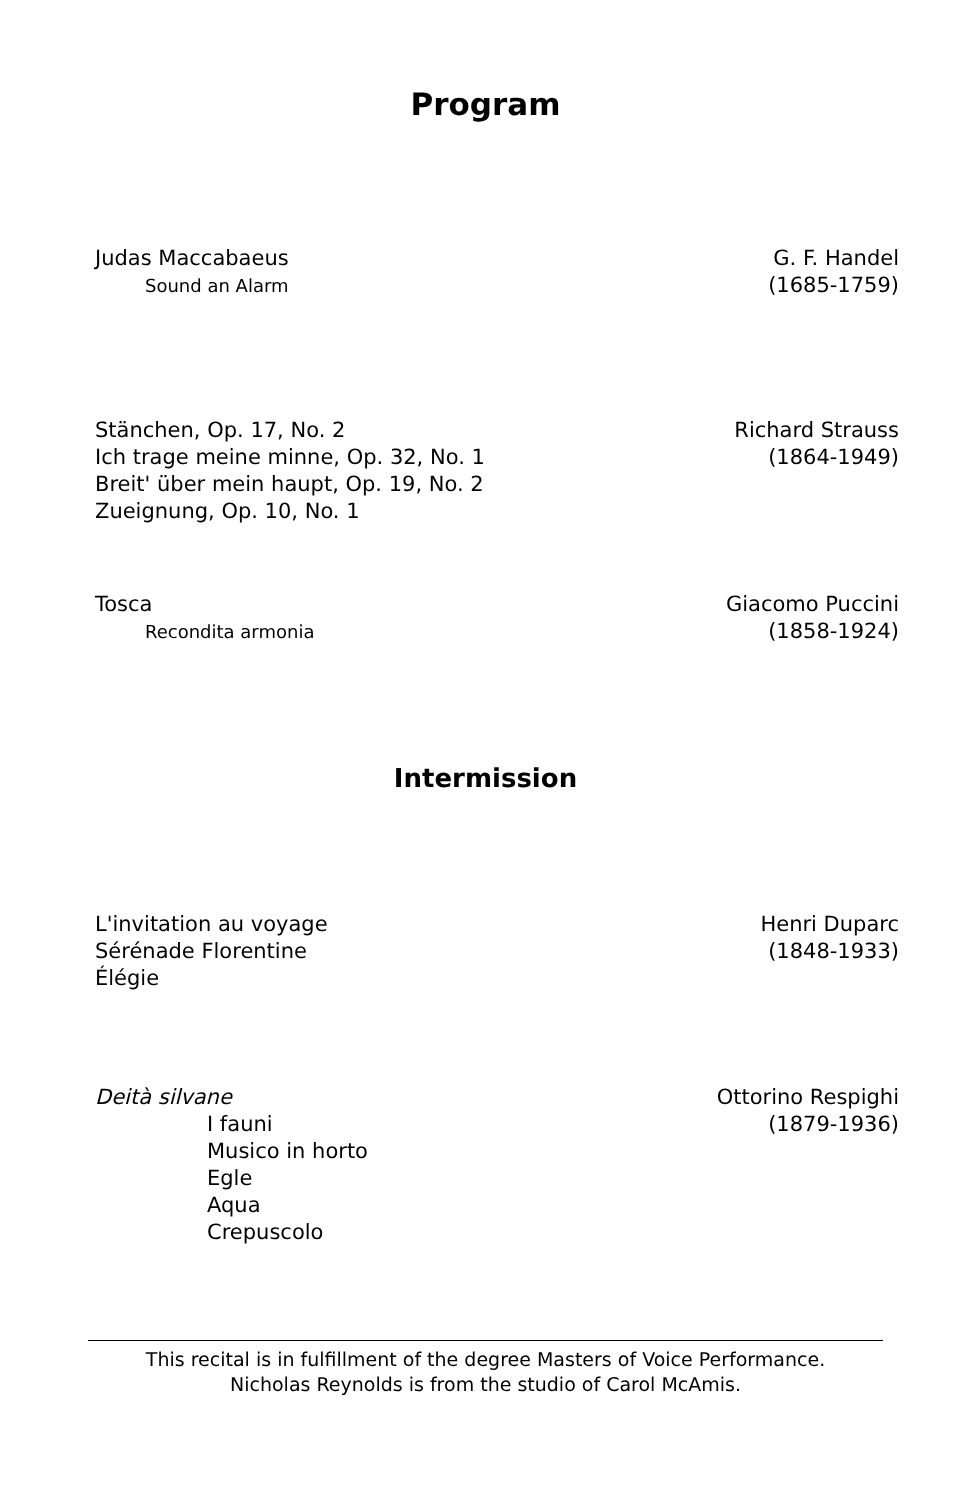Program
Judas Maccabaeus
Sound an Alarm
G. F. Handel
(1685-1759)
Stänchen, Op. 17, No. 2
Ich trage meine minne, Op. 32, No. 1
Breit' über mein haupt, Op. 19, No. 2
Zueignung, Op. 10, No. 1
Richard Strauss
(1864-1949)
Tosca
Recondita armonia
Giacomo Puccini
(1858-1924)
Intermission
L'invitation au voyage
Sérénade Florentine
Élégie
Henri Duparc
(1848-1933)
Deità silvane
I fauni
Musico in horto
Egle
Aqua
Crepuscolo
Ottorino Respighi
(1879-1936)
This recital is in fulfillment of the degree Masters of Voice Performance.
Nicholas Reynolds is from the studio of Carol McAmis.